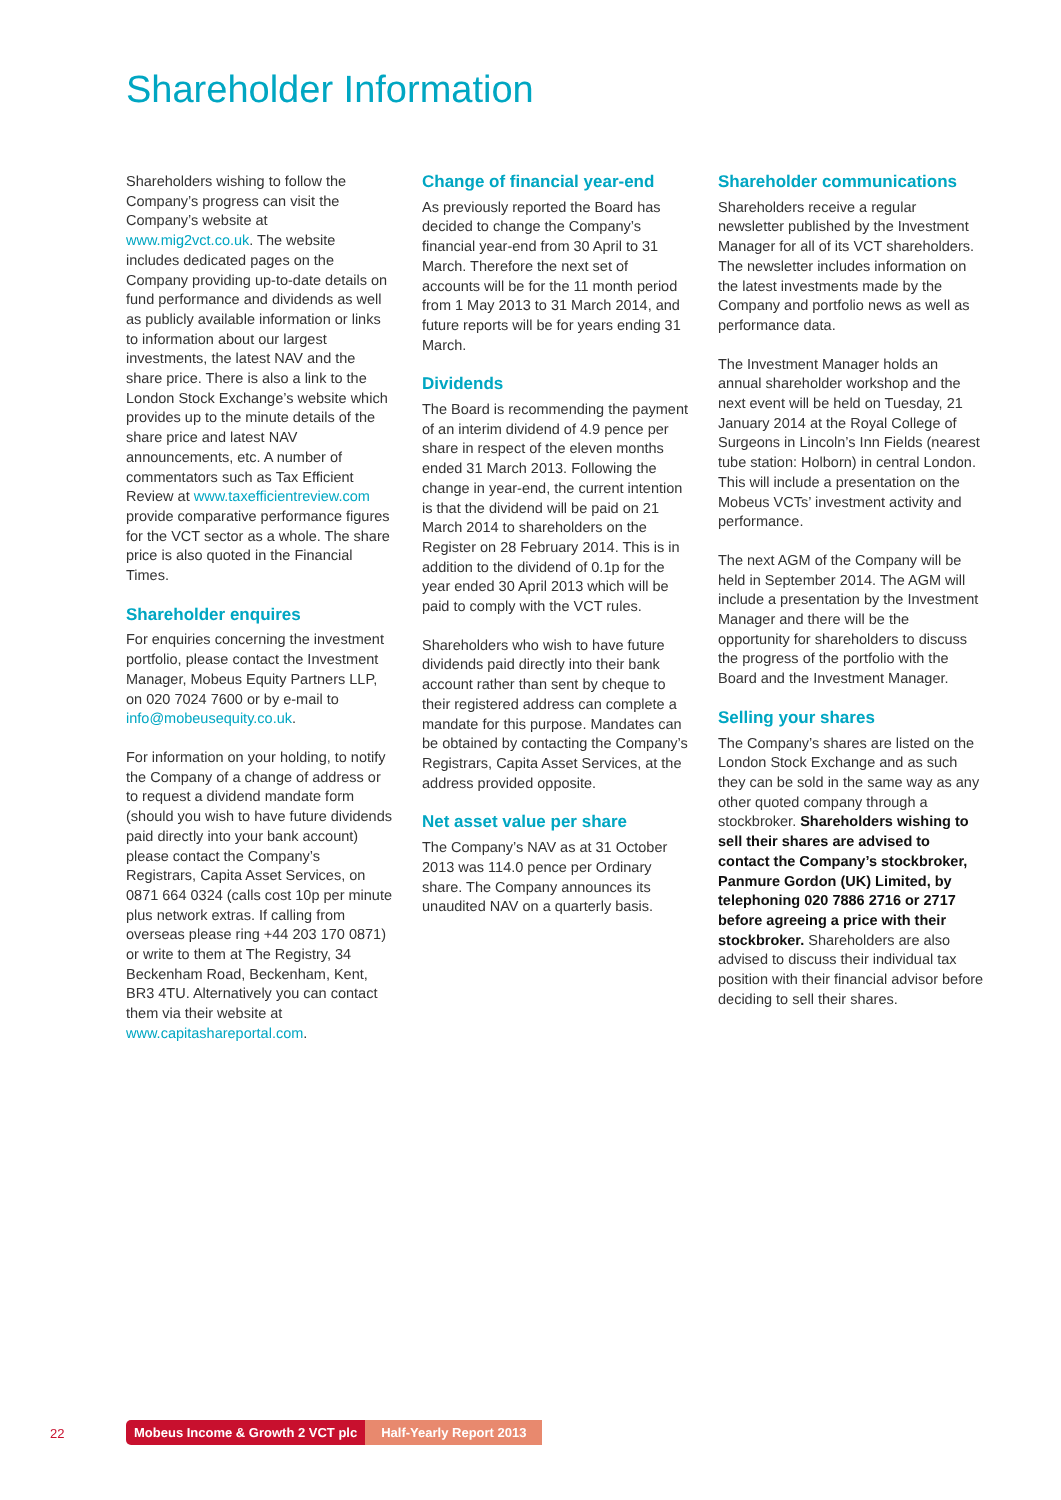Shareholder Information
Shareholders wishing to follow the Company’s progress can visit the Company’s website at www.mig2vct.co.uk. The website includes dedicated pages on the Company providing up-to-date details on fund performance and dividends as well as publicly available information or links to information about our largest investments, the latest NAV and the share price. There is also a link to the London Stock Exchange’s website which provides up to the minute details of the share price and latest NAV announcements, etc. A number of commentators such as Tax Efficient Review at www.taxefficientreview.com provide comparative performance figures for the VCT sector as a whole. The share price is also quoted in the Financial Times.
Shareholder enquires
For enquiries concerning the investment portfolio, please contact the Investment Manager, Mobeus Equity Partners LLP, on 020 7024 7600 or by e-mail to info@mobeusequity.co.uk.
For information on your holding, to notify the Company of a change of address or to request a dividend mandate form (should you wish to have future dividends paid directly into your bank account) please contact the Company’s Registrars, Capita Asset Services, on 0871 664 0324 (calls cost 10p per minute plus network extras. If calling from overseas please ring +44 203 170 0871) or write to them at The Registry, 34 Beckenham Road, Beckenham, Kent, BR3 4TU. Alternatively you can contact them via their website at www.capitashareportal.com.
Change of financial year-end
As previously reported the Board has decided to change the Company’s financial year-end from 30 April to 31 March. Therefore the next set of accounts will be for the 11 month period from 1 May 2013 to 31 March 2014, and future reports will be for years ending 31 March.
Dividends
The Board is recommending the payment of an interim dividend of 4.9 pence per share in respect of the eleven months ended 31 March 2013. Following the change in year-end, the current intention is that the dividend will be paid on 21 March 2014 to shareholders on the Register on 28 February 2014. This is in addition to the dividend of 0.1p for the year ended 30 April 2013 which will be paid to comply with the VCT rules.
Shareholders who wish to have future dividends paid directly into their bank account rather than sent by cheque to their registered address can complete a mandate for this purpose. Mandates can be obtained by contacting the Company’s Registrars, Capita Asset Services, at the address provided opposite.
Net asset value per share
The Company’s NAV as at 31 October 2013 was 114.0 pence per Ordinary share. The Company announces its unaudited NAV on a quarterly basis.
Shareholder communications
Shareholders receive a regular newsletter published by the Investment Manager for all of its VCT shareholders. The newsletter includes information on the latest investments made by the Company and portfolio news as well as performance data.
The Investment Manager holds an annual shareholder workshop and the next event will be held on Tuesday, 21 January 2014 at the Royal College of Surgeons in Lincoln’s Inn Fields (nearest tube station: Holborn) in central London. This will include a presentation on the Mobeus VCTs’ investment activity and performance.
The next AGM of the Company will be held in September 2014. The AGM will include a presentation by the Investment Manager and there will be the opportunity for shareholders to discuss the progress of the portfolio with the Board and the Investment Manager.
Selling your shares
The Company’s shares are listed on the London Stock Exchange and as such they can be sold in the same way as any other quoted company through a stockbroker. Shareholders wishing to sell their shares are advised to contact the Company’s stockbroker, Panmure Gordon (UK) Limited, by telephoning 020 7886 2716 or 2717 before agreeing a price with their stockbroker. Shareholders are also advised to discuss their individual tax position with their financial advisor before deciding to sell their shares.
22
Mobeus Income & Growth 2 VCT plc Half-Yearly Report 2013